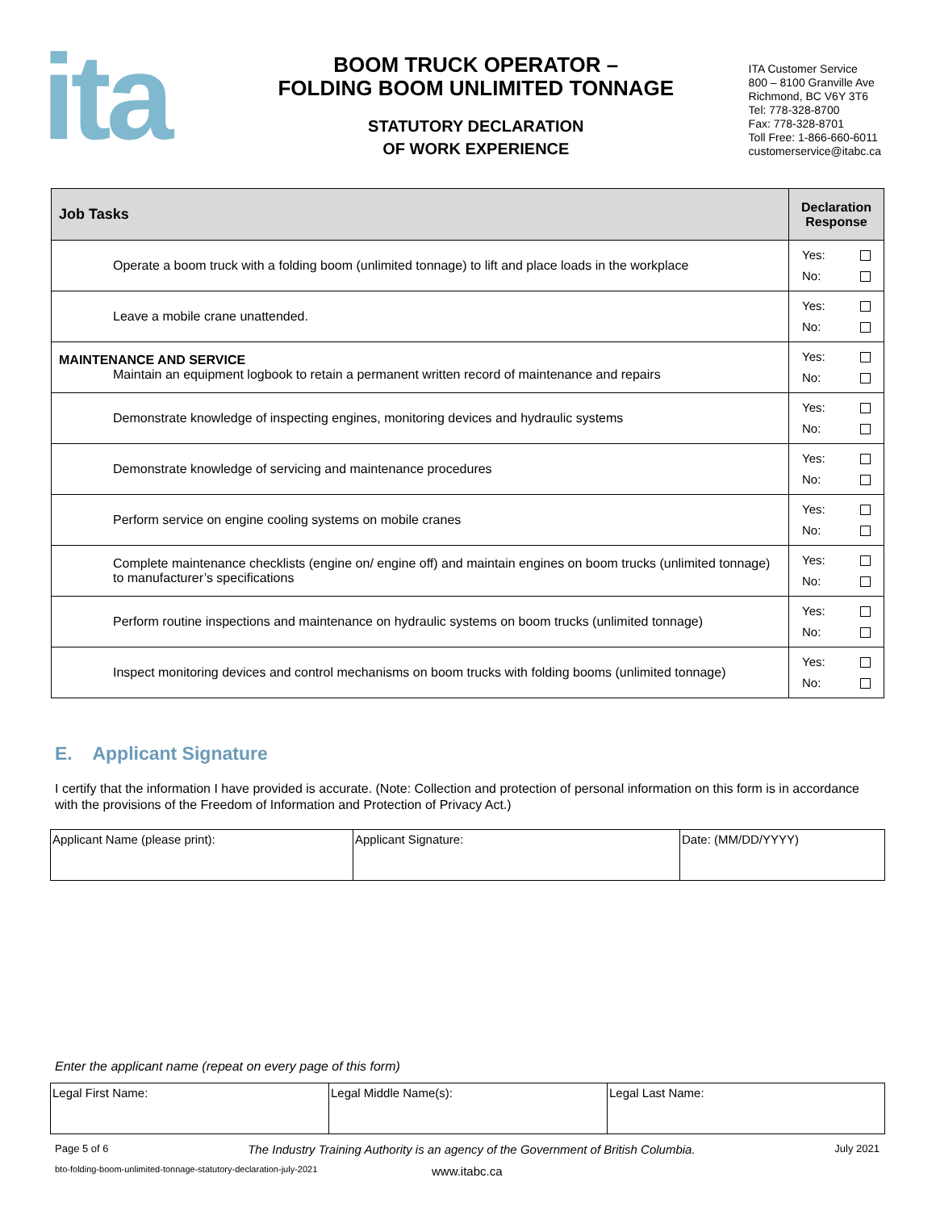ita
BOOM TRUCK OPERATOR –
FOLDING BOOM UNLIMITED TONNAGE
STATUTORY DECLARATION
OF WORK EXPERIENCE
ITA Customer Service
800 – 8100 Granville Ave
Richmond, BC V6Y 3T6
Tel: 778-328-8700
Fax: 778-328-8701
Toll Free: 1-866-660-6011
customerservice@itabc.ca
| Job Tasks | Declaration Response |
| --- | --- |
| Operate a boom truck with a folding boom (unlimited tonnage) to lift and place loads in the workplace | Yes: No: |
| Leave a mobile crane unattended. | Yes: No: |
| MAINTENANCE AND SERVICE Maintain an equipment logbook to retain a permanent written record of maintenance and repairs | Yes: No: |
| Demonstrate knowledge of inspecting engines, monitoring devices and hydraulic systems | Yes: No: |
| Demonstrate knowledge of servicing and maintenance procedures | Yes: No: |
| Perform service on engine cooling systems on mobile cranes | Yes: No: |
| Complete maintenance checklists (engine on/ engine off) and maintain engines on boom trucks (unlimited tonnage) to manufacturer’s specifications | Yes: No: |
| Perform routine inspections and maintenance on hydraulic systems on boom trucks (unlimited tonnage) | Yes: No: |
| Inspect monitoring devices and control mechanisms on boom trucks with folding booms (unlimited tonnage) | Yes: No: |
E. Applicant Signature
I certify that the information I have provided is accurate. (Note: Collection and protection of personal information on this form is in accordance with the provisions of the Freedom of Information and Protection of Privacy Act.)
| Applicant Name (please print): | Applicant Signature: | Date: (MM/DD/YYYY) |
Enter the applicant name (repeat on every page of this form)
| Legal First Name: | Legal Middle Name(s): | Legal Last Name: |
Page 5 of 6 The Industry Training Authority is an agency of the Government of British Columbia. July 2021
bto-folding-boom-unlimited-tonnage-statutory-declaration-july-2021 www.itabc.ca